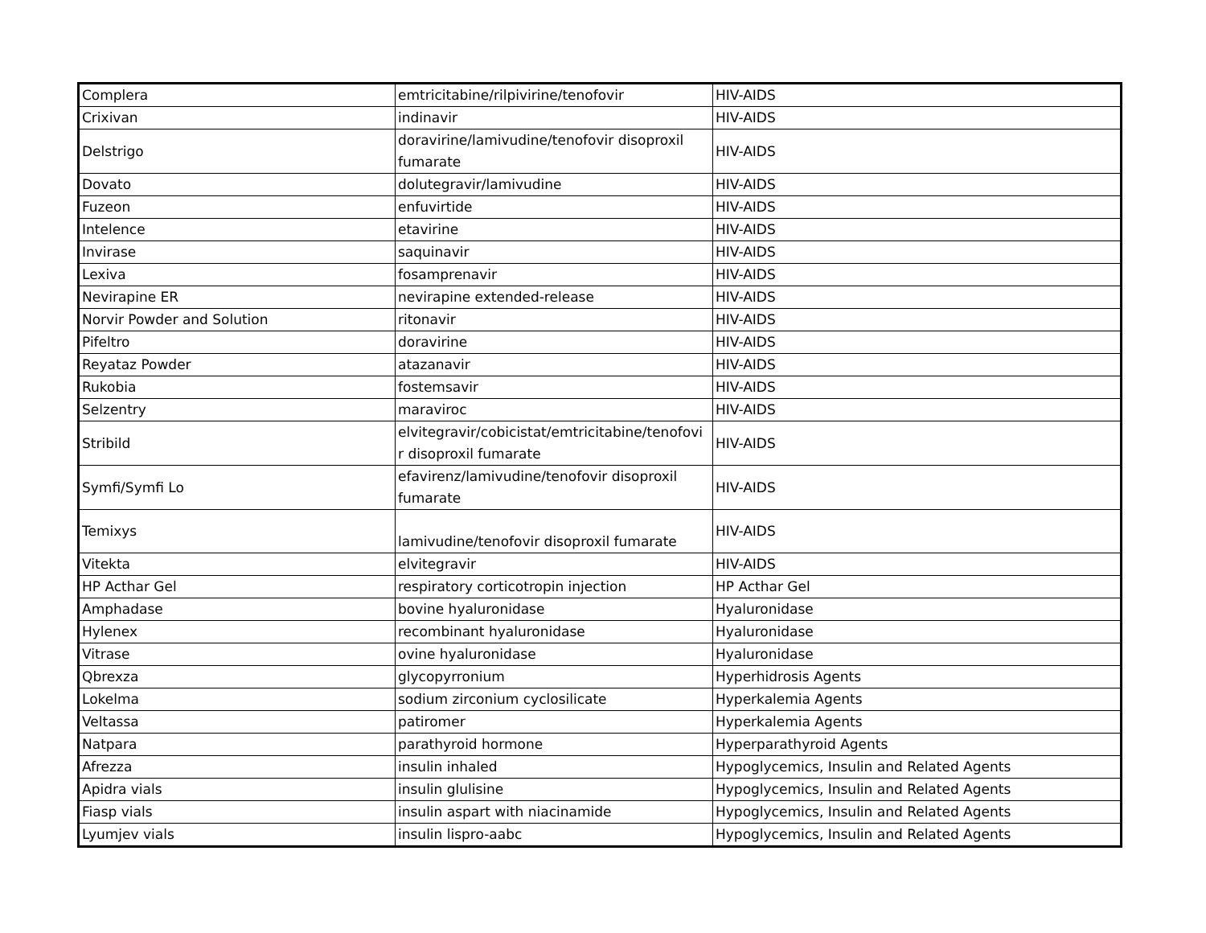| Complera | emtricitabine/rilpivirine/tenofovir | HIV-AIDS |
| Crixivan | indinavir | HIV-AIDS |
| Delstrigo | doravirine/lamivudine/tenofovir disoproxil fumarate | HIV-AIDS |
| Dovato | dolutegravir/lamivudine | HIV-AIDS |
| Fuzeon | enfuvirtide | HIV-AIDS |
| Intelence | etavirine | HIV-AIDS |
| Invirase | saquinavir | HIV-AIDS |
| Lexiva | fosamprenavir | HIV-AIDS |
| Nevirapine ER | nevirapine extended-release | HIV-AIDS |
| Norvir Powder and Solution | ritonavir | HIV-AIDS |
| Pifeltro | doravirine | HIV-AIDS |
| Reyataz Powder | atazanavir | HIV-AIDS |
| Rukobia | fostemsavir | HIV-AIDS |
| Selzentry | maraviroc | HIV-AIDS |
| Stribild | elvitegravir/cobicistat/emtricitabine/tenofovi r disoproxil fumarate | HIV-AIDS |
| Symfi/Symfi Lo | efavirenz/lamivudine/tenofovir disoproxil fumarate | HIV-AIDS |
| Temixys | lamivudine/tenofovir disoproxil fumarate | HIV-AIDS |
| Vitekta | elvitegravir | HIV-AIDS |
| HP Acthar Gel | respiratory corticotropin injection | HP Acthar Gel |
| Amphadase | bovine hyaluronidase | Hyaluronidase |
| Hylenex | recombinant hyaluronidase | Hyaluronidase |
| Vitrase | ovine hyaluronidase | Hyaluronidase |
| Qbrexza | glycopyrronium | Hyperhidrosis Agents |
| Lokelma | sodium zirconium cyclosilicate | Hyperkalemia Agents |
| Veltassa | patiromer | Hyperkalemia Agents |
| Natpara | parathyroid hormone | Hyperparathyroid Agents |
| Afrezza | insulin inhaled | Hypoglycemics, Insulin and Related Agents |
| Apidra vials | insulin glulisine | Hypoglycemics, Insulin and Related Agents |
| Fiasp vials | insulin aspart with niacinamide | Hypoglycemics, Insulin and Related Agents |
| Lyumjev vials | insulin lispro-aabc | Hypoglycemics, Insulin and Related Agents |